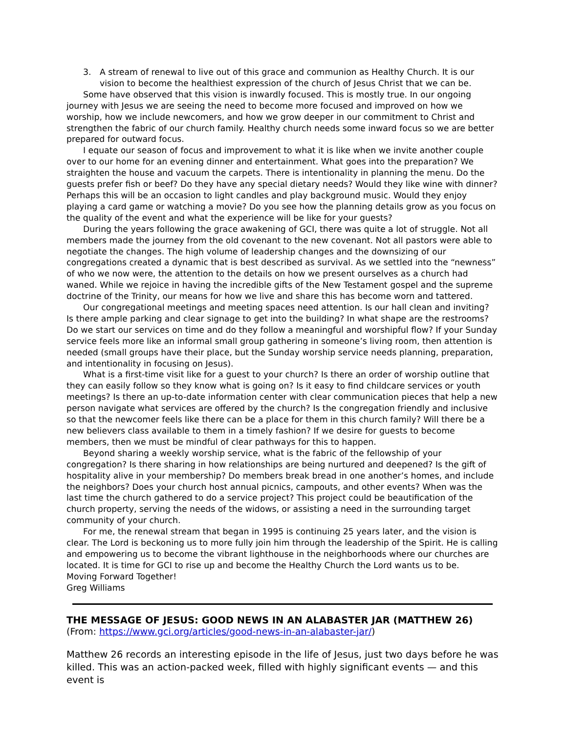3. A stream of renewal to live out of this grace and communion as Healthy Church. It is our vision to become the healthiest expression of the church of Jesus Christ that we can be.
Some have observed that this vision is inwardly focused. This is mostly true. In our ongoing journey with Jesus we are seeing the need to become more focused and improved on how we worship, how we include newcomers, and how we grow deeper in our commitment to Christ and strengthen the fabric of our church family. Healthy church needs some inward focus so we are better prepared for outward focus.
I equate our season of focus and improvement to what it is like when we invite another couple over to our home for an evening dinner and entertainment. What goes into the preparation? We straighten the house and vacuum the carpets. There is intentionality in planning the menu. Do the guests prefer fish or beef? Do they have any special dietary needs? Would they like wine with dinner? Perhaps this will be an occasion to light candles and play background music. Would they enjoy playing a card game or watching a movie? Do you see how the planning details grow as you focus on the quality of the event and what the experience will be like for your guests?
During the years following the grace awakening of GCI, there was quite a lot of struggle. Not all members made the journey from the old covenant to the new covenant. Not all pastors were able to negotiate the changes. The high volume of leadership changes and the downsizing of our congregations created a dynamic that is best described as survival. As we settled into the “newness” of who we now were, the attention to the details on how we present ourselves as a church had waned. While we rejoice in having the incredible gifts of the New Testament gospel and the supreme doctrine of the Trinity, our means for how we live and share this has become worn and tattered.
Our congregational meetings and meeting spaces need attention. Is our hall clean and inviting? Is there ample parking and clear signage to get into the building? In what shape are the restrooms? Do we start our services on time and do they follow a meaningful and worshipful flow? If your Sunday service feels more like an informal small group gathering in someone’s living room, then attention is needed (small groups have their place, but the Sunday worship service needs planning, preparation, and intentionality in focusing on Jesus).
What is a first-time visit like for a guest to your church? Is there an order of worship outline that they can easily follow so they know what is going on? Is it easy to find childcare services or youth meetings? Is there an up-to-date information center with clear communication pieces that help a new person navigate what services are offered by the church? Is the congregation friendly and inclusive so that the newcomer feels like there can be a place for them in this church family? Will there be a new believers class available to them in a timely fashion? If we desire for guests to become members, then we must be mindful of clear pathways for this to happen.
Beyond sharing a weekly worship service, what is the fabric of the fellowship of your congregation? Is there sharing in how relationships are being nurtured and deepened? Is the gift of hospitality alive in your membership? Do members break bread in one another’s homes, and include the neighbors? Does your church host annual picnics, campouts, and other events? When was the last time the church gathered to do a service project? This project could be beautification of the church property, serving the needs of the widows, or assisting a need in the surrounding target community of your church.
For me, the renewal stream that began in 1995 is continuing 25 years later, and the vision is clear. The Lord is beckoning us to more fully join him through the leadership of the Spirit. He is calling and empowering us to become the vibrant lighthouse in the neighborhoods where our churches are located. It is time for GCI to rise up and become the Healthy Church the Lord wants us to be.
Moving Forward Together!
Greg Williams
THE MESSAGE OF JESUS: GOOD NEWS IN AN ALABASTER JAR (MATTHEW 26)
(From: https://www.gci.org/articles/good-news-in-an-alabaster-jar/)
Matthew 26 records an interesting episode in the life of Jesus, just two days before he was killed. This was an action-packed week, filled with highly significant events — and this event is